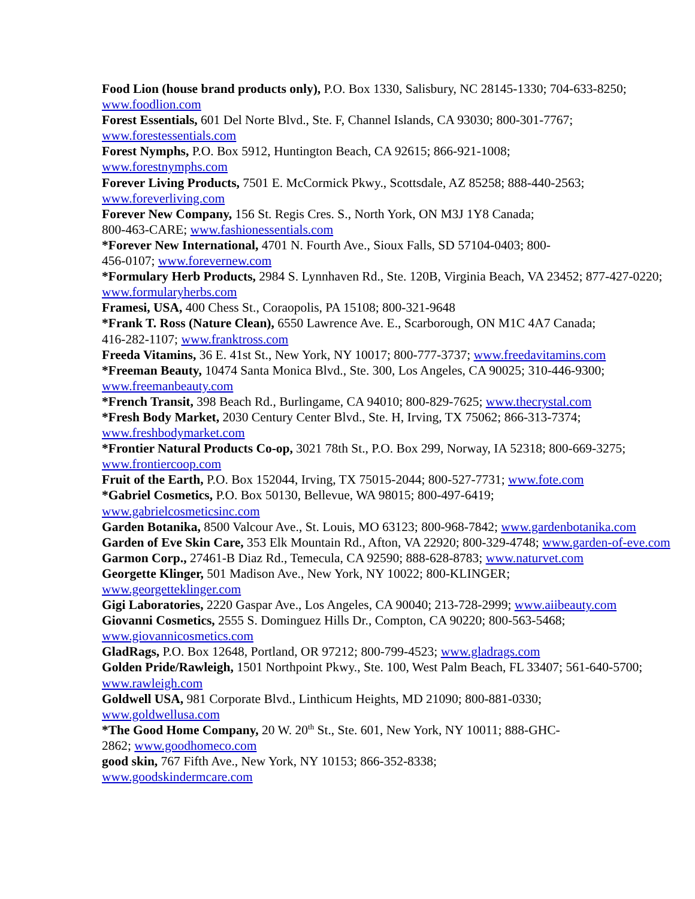Food Lion (house brand products only), P.O. Box 1330, Salisbury, NC 28145-1330; 704-633-8250; www.foodlion.com
Forest Essentials, 601 Del Norte Blvd., Ste. F, Channel Islands, CA 93030; 800-301-7767;
www.forestessentials.com
Forest Nymphs, P.O. Box 5912, Huntington Beach, CA 92615; 866-921-1008;
www.forestnymphs.com
Forever Living Products, 7501 E. McCormick Pkwy., Scottsdale, AZ 85258; 888-440-2563;
www.foreverliving.com
Forever New Company, 156 St. Regis Cres. S., North York, ON M3J 1Y8 Canada;
800-463-CARE; www.fashionessentials.com
*Forever New International, 4701 N. Fourth Ave., Sioux Falls, SD 57104-0403; 800-
456-0107; www.forevernew.com
*Formulary Herb Products, 2984 S. Lynnhaven Rd., Ste. 120B, Virginia Beach, VA 23452; 877-427-0220; www.formularyherbs.com
Framesi, USA, 400 Chess St., Coraopolis, PA 15108; 800-321-9648
*Frank T. Ross (Nature Clean), 6550 Lawrence Ave. E., Scarborough, ON M1C 4A7 Canada;
416-282-1107; www.franktross.com
Freeda Vitamins, 36 E. 41st St., New York, NY 10017; 800-777-3737; www.freedavitamins.com
*Freeman Beauty, 10474 Santa Monica Blvd., Ste. 300, Los Angeles, CA 90025; 310-446-9300;
www.freemanbeauty.com
*French Transit, 398 Beach Rd., Burlingame, CA 94010; 800-829-7625; www.thecrystal.com
*Fresh Body Market, 2030 Century Center Blvd., Ste. H, Irving, TX 75062; 866-313-7374;
www.freshbodymarket.com
*Frontier Natural Products Co-op, 3021 78th St., P.O. Box 299, Norway, IA 52318; 800-669-3275; www.frontiercoop.com
Fruit of the Earth, P.O. Box 152044, Irving, TX 75015-2044; 800-527-7731; www.fote.com
*Gabriel Cosmetics, P.O. Box 50130, Bellevue, WA 98015; 800-497-6419;
www.gabrielcosmeticsinc.com
Garden Botanika, 8500 Valcour Ave., St. Louis, MO 63123; 800-968-7842; www.gardenbotanika.com
Garden of Eve Skin Care, 353 Elk Mountain Rd., Afton, VA 22920; 800-329-4748; www.garden-of-eve.com
Garmon Corp., 27461-B Diaz Rd., Temecula, CA 92590; 888-628-8783; www.naturvet.com
Georgette Klinger, 501 Madison Ave., New York, NY 10022; 800-KLINGER;
www.georgetteklinger.com
Gigi Laboratories, 2220 Gaspar Ave., Los Angeles, CA 90040; 213-728-2999; www.aiibeauty.com
Giovanni Cosmetics, 2555 S. Dominguez Hills Dr., Compton, CA 90220; 800-563-5468;
www.giovannicosmetics.com
GladRags, P.O. Box 12648, Portland, OR 97212; 800-799-4523; www.gladrags.com
Golden Pride/Rawleigh, 1501 Northpoint Pkwy., Ste. 100, West Palm Beach, FL 33407; 561-640-5700; www.rawleigh.com
Goldwell USA, 981 Corporate Blvd., Linthicum Heights, MD 21090; 800-881-0330;
www.goldwellusa.com
*The Good Home Company, 20 W. 20<sup>th</sup> St., Ste. 601, New York, NY 10011; 888-GHC-
2862; www.goodhomeco.com
good skin, 767 Fifth Ave., New York, NY 10153; 866-352-8338;
www.goodskindermcare.com